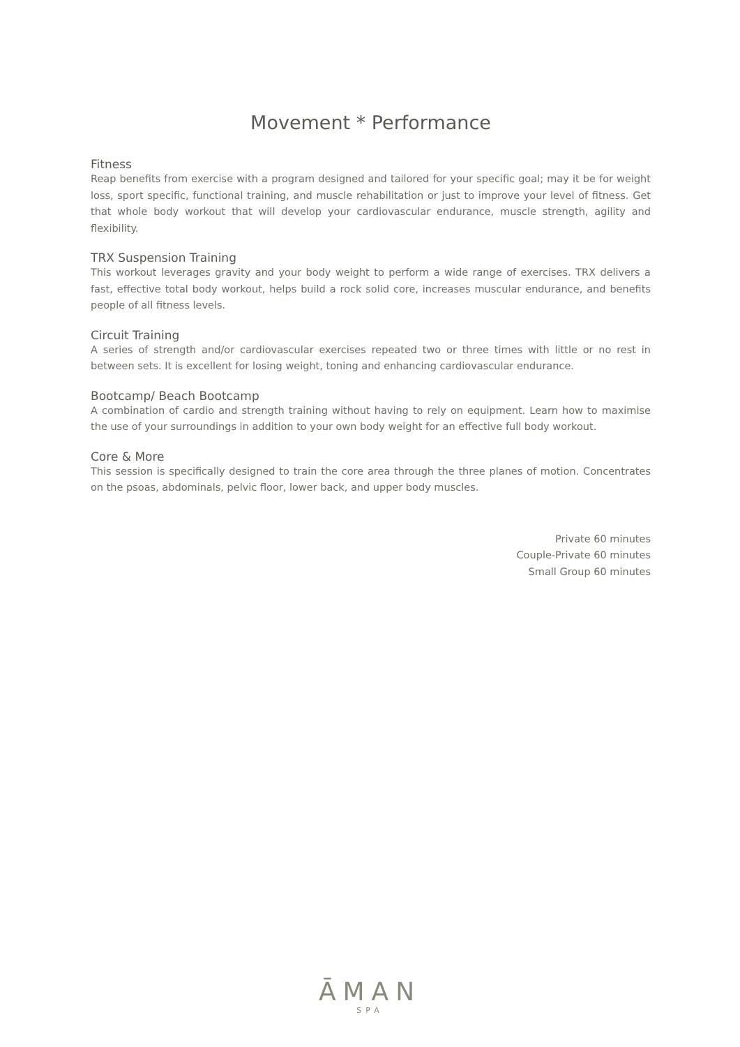Movement * Performance
Fitness
Reap benefits from exercise with a program designed and tailored for your specific goal; may it be for weight loss, sport specific, functional training, and muscle rehabilitation or just to improve your level of fitness. Get that whole body workout that will develop your cardiovascular endurance, muscle strength, agility and flexibility.
TRX Suspension Training
This workout leverages gravity and your body weight to perform a wide range of exercises. TRX delivers a fast, effective total body workout, helps build a rock solid core, increases muscular endurance, and benefits people of all fitness levels.
Circuit Training
A series of strength and/or cardiovascular exercises repeated two or three times with little or no rest in between sets. It is excellent for losing weight, toning and enhancing cardiovascular endurance.
Bootcamp/ Beach Bootcamp
A combination of cardio and strength training without having to rely on equipment. Learn how to maximise the use of your surroundings in addition to your own body weight for an effective full body workout.
Core & More
This session is specifically designed to train the core area through the three planes of motion. Concentrates on the psoas, abdominals, pelvic floor, lower back, and upper body muscles.
Private 60 minutes
Couple-Private 60 minutes
Small Group 60 minutes
ĀMAN
SPA